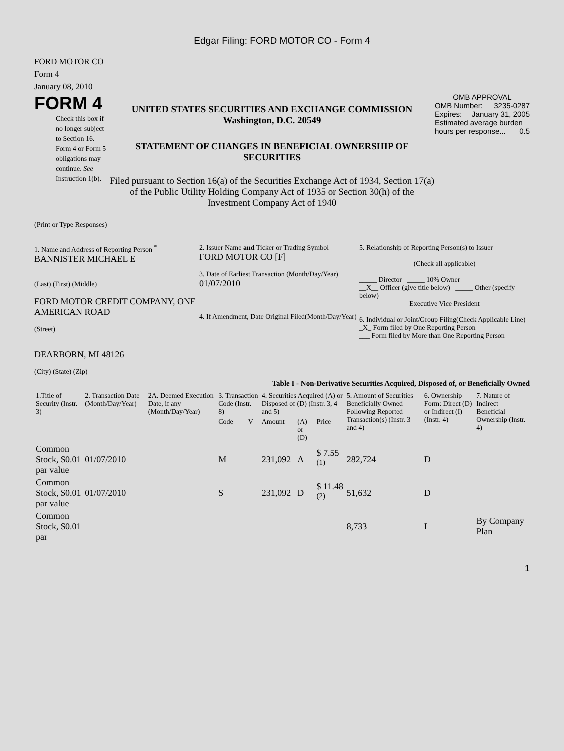Edgar Filing: FORD MOTOR CO - Form 4
FORD MOTOR CO
Form 4
January 08, 2010
FORM 4
Check this box if no longer subject to Section 16. Form 4 or Form 5 obligations may continue. See Instruction 1(b).
UNITED STATES SECURITIES AND EXCHANGE COMMISSION
Washington, D.C. 20549
STATEMENT OF CHANGES IN BENEFICIAL OWNERSHIP OF SECURITIES
Filed pursuant to Section 16(a) of the Securities Exchange Act of 1934, Section 17(a) of the Public Utility Holding Company Act of 1935 or Section 30(h) of the Investment Company Act of 1940
OMB APPROVAL
OMB Number: 3235-0287
Expires: January 31, 2005
Estimated average burden hours per response... 0.5
(Print or Type Responses)
1. Name and Address of Reporting Person <sup>*</sup>
BANNISTER MICHAEL E
(Last) (First) (Middle)
FORD MOTOR CREDIT COMPANY, ONE AMERICAN ROAD
(Street)
DEARBORN, MI 48126
(City) (State) (Zip)
2. Issuer Name and Ticker or Trading Symbol
FORD MOTOR CO [F]
3. Date of Earliest Transaction (Month/Day/Year)
01/07/2010
4. If Amendment, Date Original Filed(Month/Day/Year)
5. Relationship of Reporting Person(s) to Issuer
(Check all applicable)
_____ Director _____ 10% Owner
__X__ Officer (give title below) _____ Other (specify below)
Executive Vice President
6. Individual or Joint/Group Filing(Check Applicable Line)
_X_ Form filed by One Reporting Person
___ Form filed by More than One Reporting Person
Table I - Non-Derivative Securities Acquired, Disposed of, or Beneficially Owned
| 1.Title of Security (Instr. 3) | 2. Transaction Date (Month/Day/Year) | 2A. Deemed Execution Date, if any (Month/Day/Year) | 3. Transaction Code (Instr. 8) | | 4. Securities Acquired (A) or Disposed of (D) (Instr. 3, 4 and 5) | | | 5. Amount of Securities Beneficially Owned Following Reported Transaction(s) (Instr. 3 and 4) | 6. Ownership Form: Direct (D) or Indirect (I) (Instr. 4) | 7. Nature of Indirect Beneficial Ownership (Instr. 4) |
| --- | --- | --- | --- | --- | --- | --- | --- | --- | --- | --- |
| | | | Code | V | Amount | (A) or (D) | Price | | | |
| Common Stock, $0.01 par value | 01/07/2010 | | M | | 231,092 | A | $ 7.55 <sup>(1)</sup> | 282,724 | D | |
| Common Stock, $0.01 par value | 01/07/2010 | | S | | 231,092 | D | $ 11.48 <sup>(2)</sup> | 51,632 | D | |
| Common Stock, $0.01 par | | | | | | | | 8,733 | I | By Company Plan |
1